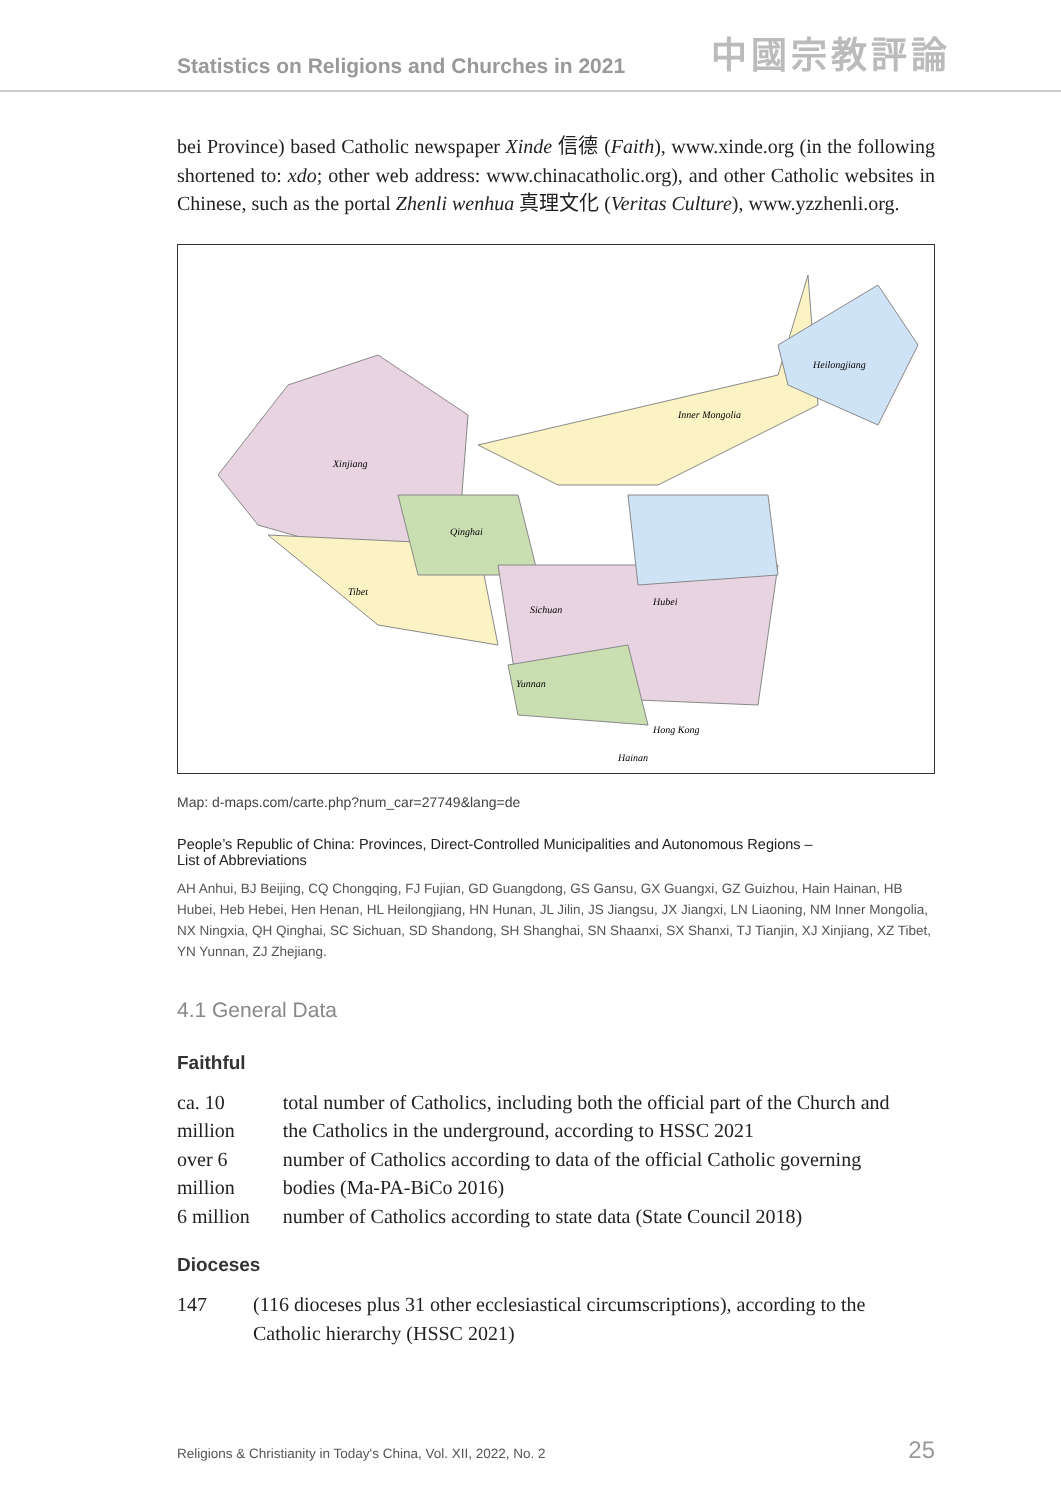Statistics on Religions and Churches in 2021 中國宗教評論
bei Province) based Catholic newspaper Xinde 信德 (Faith), www.xinde.org (in the following shortened to: xdo; other web address: www.chinacatholic.org), and other Catholic websites in Chinese, such as the portal Zhenli wenhua 真理文化 (Veritas Culture), www.yzzhenli.org.
Xinjiang
Tibet
Qinghai
Heilongjiang
Inner Mongolia
Sichuan
Hubei
Yunnan
Hong Kong
Hainan
Map: d-maps.com/carte.php?num_car=27749&lang=de
People’s Republic of China: Provinces, Direct-Controlled Municipalities and Autonomous Regions –
List of Abbreviations
AH Anhui, BJ Beijing, CQ Chongqing, FJ Fujian, GD Guangdong, GS Gansu, GX Guangxi, GZ Guizhou, Hain Hainan, HB Hubei, Heb Hebei, Hen Henan, HL Heilongjiang, HN Hunan, JL Jilin, JS Jiangsu, JX Jiangxi, LN Liaoning, NM Inner Mongolia, NX Ningxia, QH Qinghai, SC Sichuan, SD Shandong, SH Shanghai, SN Shaanxi, SX Shanxi, TJ Tianjin, XJ Xinjiang, XZ Tibet, YN Yunnan, ZJ Zhejiang.
4.1 General Data
Faithful
| ca. 10 million | total number of Catholics, including both the official part of the Church and the Catholics in the underground, according to HSSC 2021 |
| over 6 million | number of Catholics according to data of the official Catholic governing bodies (Ma-PA-BiCo 2016) |
| 6 million | number of Catholics according to state data (State Council 2018) |
Dioceses
| 147 | (116 dioceses plus 31 other ecclesiastical circumscriptions), according to the Catholic hierarchy (HSSC 2021) |
Religions & Christianity in Today's China, Vol. XII, 2022, No. 2 25